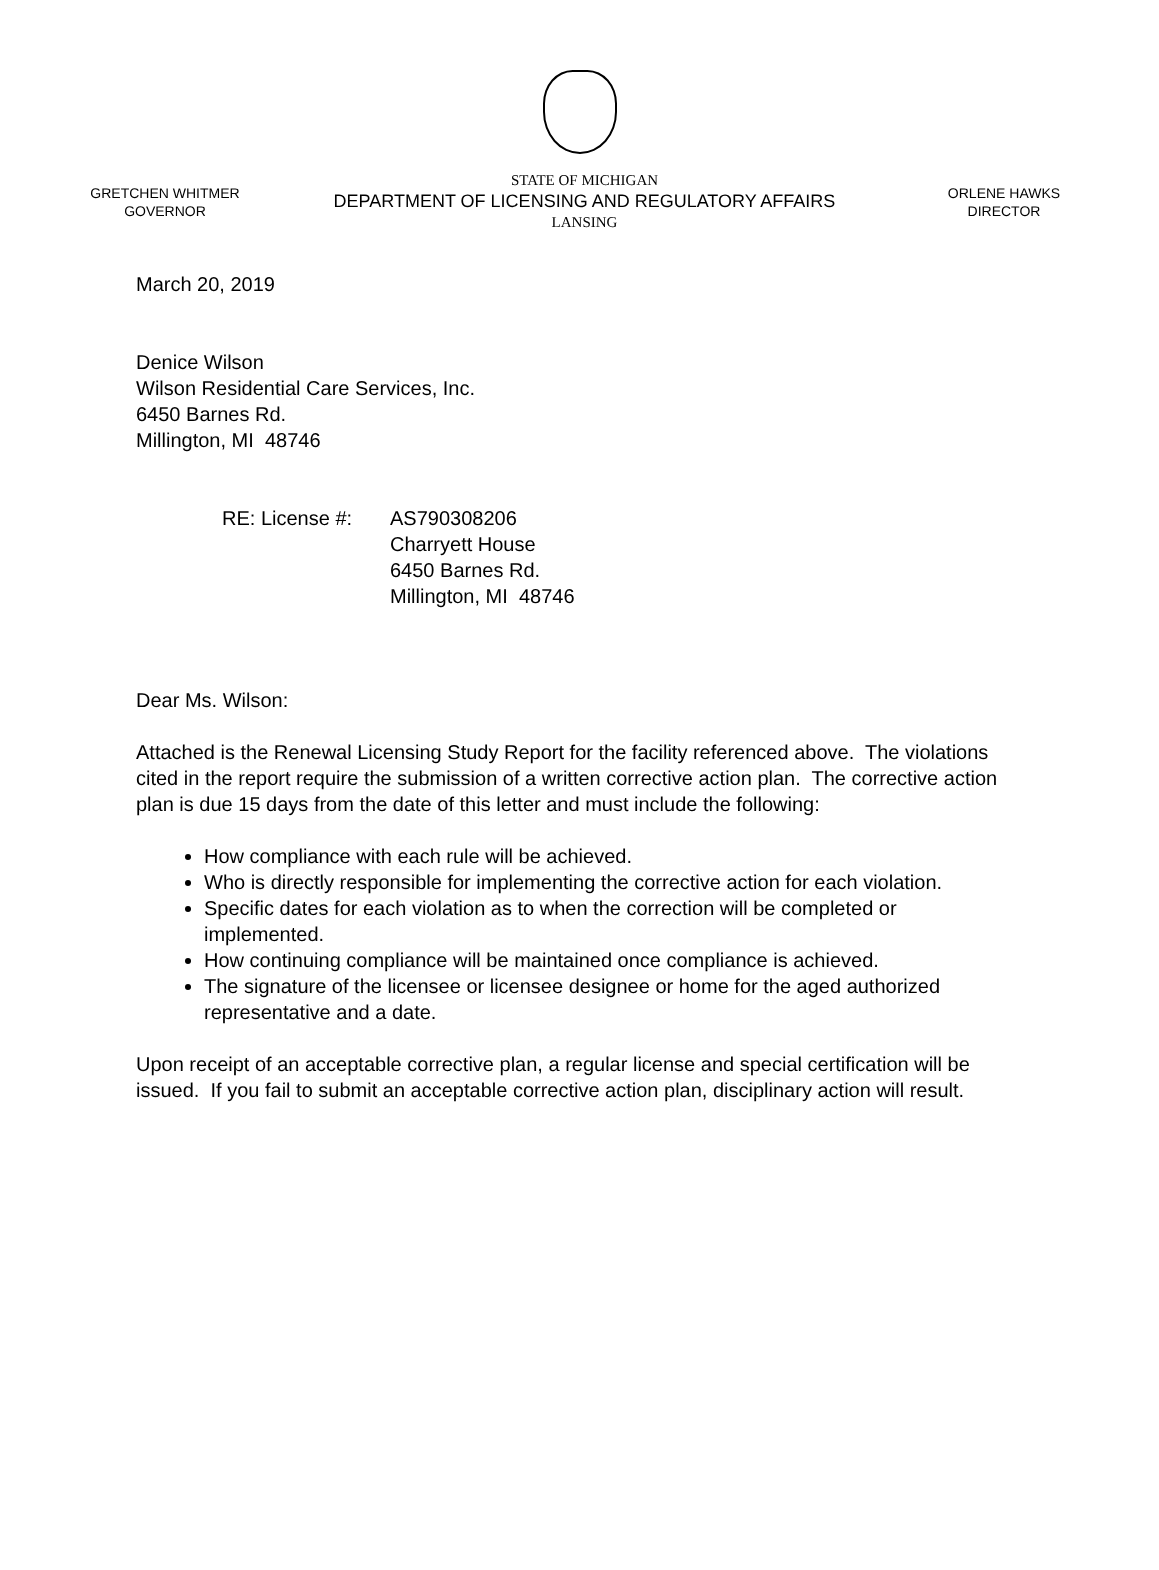GRETCHEN WHITMER
GOVERNOR
STATE OF MICHIGAN
DEPARTMENT OF LICENSING AND REGULATORY AFFAIRS
LANSING
ORLENE HAWKS
DIRECTOR
March 20, 2019
Denice Wilson
Wilson Residential Care Services, Inc.
6450 Barnes Rd.
Millington, MI 48746
RE: License #: AS790308206
Charryett House
6450 Barnes Rd.
Millington, MI 48746
Dear Ms. Wilson:
Attached is the Renewal Licensing Study Report for the facility referenced above. The violations cited in the report require the submission of a written corrective action plan. The corrective action plan is due 15 days from the date of this letter and must include the following:
How compliance with each rule will be achieved.
Who is directly responsible for implementing the corrective action for each violation.
Specific dates for each violation as to when the correction will be completed or implemented.
How continuing compliance will be maintained once compliance is achieved.
The signature of the licensee or licensee designee or home for the aged authorized representative and a date.
Upon receipt of an acceptable corrective plan, a regular license and special certification will be issued. If you fail to submit an acceptable corrective action plan, disciplinary action will result.